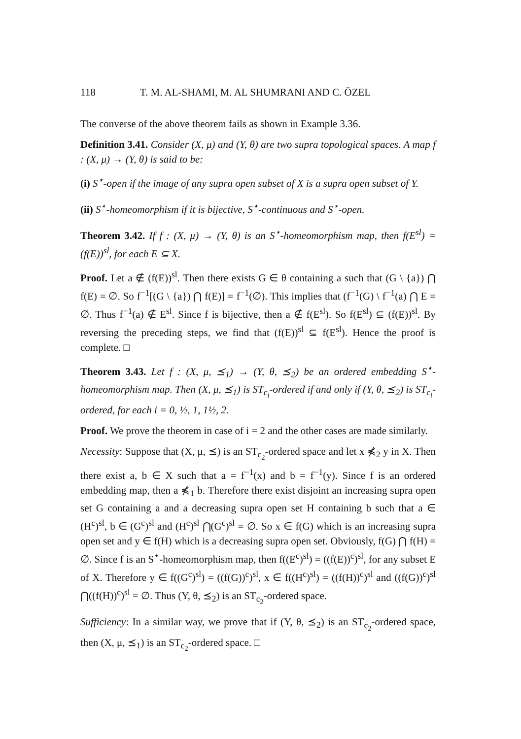118 T. M. AL-SHAMI, M. AL SHUMRANI AND C. ÖZEL
The converse of the above theorem fails as shown in Example 3.36.
Definition 3.41. Consider (X, μ) and (Y, θ) are two supra topological spaces. A map f : (X, μ) → (Y, θ) is said to be:
(i) S<sup>⋆</sup>-open if the image of any supra open subset of X is a supra open subset of Y.
(ii) S<sup>⋆</sup>-homeomorphism if it is bijective, S<sup>⋆</sup>-continuous and S<sup>⋆</sup>-open.
Theorem 3.42. If f : (X, μ) → (Y, θ) is an S<sup>⋆</sup>-homeomorphism map, then f(E<sup>sl</sup>) = (f(E))<sup>sl</sup>, for each E ⊆ X.
Proof. Let a ∉ (f(E))<sup>sl</sup>. Then there exists G ∈ θ containing a such that (G \ {a}) ⋂ f(E) = ∅. So f<sup>−1</sup>[(G \ {a}) ⋂ f(E)] = f<sup>−1</sup>(∅). This implies that (f<sup>−1</sup>(G) \ f<sup>−1</sup>(a) ⋂ E = ∅. Thus f<sup>−1</sup>(a) ∉ E<sup>sl</sup>. Since f is bijective, then a ∉ f(E<sup>sl</sup>). So f(E<sup>sl</sup>) ⊆ (f(E))<sup>sl</sup>. By reversing the preceding steps, we find that (f(E))<sup>sl</sup> ⊆ f(E<sup>sl</sup>). Hence the proof is complete. □
Theorem 3.43. Let f : (X, μ, ⪯<sub>1</sub>) → (Y, θ, ⪯<sub>2</sub>) be an ordered embedding S<sup>⋆</sup>-homeomorphism map. Then (X, μ, ⪯<sub>1</sub>) is ST<sub>c<sub>i</sub></sub>-ordered if and only if (Y, θ, ⪯<sub>2</sub>) is ST<sub>c<sub>i</sub></sub>-ordered, for each i = 0, ½, 1, 1½, 2.
Proof. We prove the theorem in case of i = 2 and the other cases are made similarly.
Necessity: Suppose that (X, μ, ⪯) is an ST<sub>c<sub>2</sub></sub>-ordered space and let x ⋠<sub>2</sub> y in X. Then there exist a, b ∈ X such that a = f<sup>−1</sup>(x) and b = f<sup>−1</sup>(y). Since f is an ordered embedding map, then a ⋠<sub>1</sub> b. Therefore there exist disjoint an increasing supra open set G containing a and a decreasing supra open set H containing b such that a ∈ (H<sup>c</sup>)<sup>sl</sup>, b ∈ (G<sup>c</sup>)<sup>sl</sup> and (H<sup>c</sup>)<sup>sl</sup> ⋂(G<sup>c</sup>)<sup>sl</sup> = ∅. So x ∈ f(G) which is an increasing supra open set and y ∈ f(H) which is a decreasing supra open set. Obviously, f(G) ⋂ f(H) = ∅. Since f is an S<sup>⋆</sup>-homeomorphism map, then f((E<sup>c</sup>)<sup>sl</sup>) = ((f(E))<sup>c</sup>)<sup>sl</sup>, for any subset E of X. Therefore y ∈ f((G<sup>c</sup>)<sup>sl</sup>) = ((f(G))<sup>c</sup>)<sup>sl</sup>, x ∈ f((H<sup>c</sup>)<sup>sl</sup>) = ((f(H))<sup>c</sup>)<sup>sl</sup> and ((f(G))<sup>c</sup>)<sup>sl</sup> ⋂((f(H))<sup>c</sup>)<sup>sl</sup> = ∅. Thus (Y, θ, ⪯<sub>2</sub>) is an ST<sub>c<sub>2</sub></sub>-ordered space.
Sufficiency: In a similar way, we prove that if (Y, θ, ⪯<sub>2</sub>) is an ST<sub>c<sub>2</sub></sub>-ordered space, then (X, μ, ⪯<sub>1</sub>) is an ST<sub>c<sub>2</sub></sub>-ordered space. □